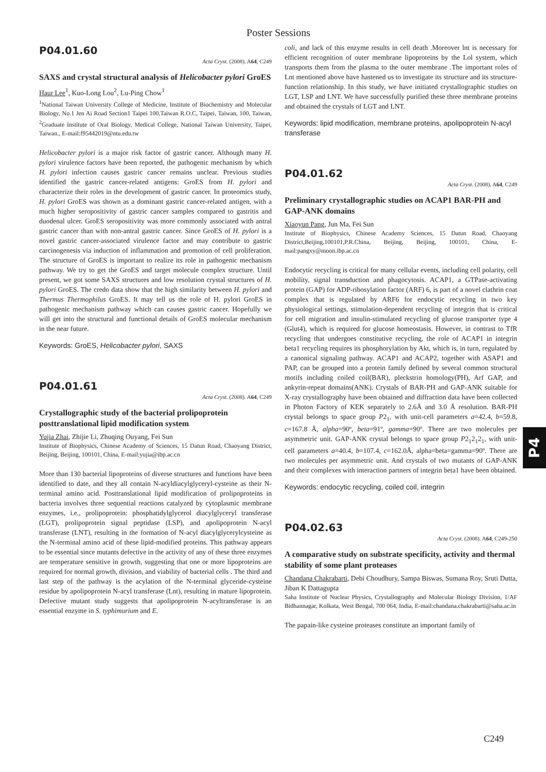Poster Sessions
P04.01.60
Acta Cryst. (2008). A64, C249
SAXS and crystal structural analysis of Helicobacter pylori GroES
Haur Lee<sup>1</sup>, Kuo-Long Lou<sup>2</sup>, Lu-Ping Chow<sup>1</sup>
<sup>1</sup> National Taiwan University College of Medicine, Institute of Biochemistry and Molecular Biology, No.1 Jen Ai Road Section1 Taipei 100,Taiwan R.O.C, Taipei, Taiwan, 100, Taiwan, <sup>2</sup>Graduate Institute of Oral Biology, Medical College, National Taiwan University, Taipei, Taiwan., E-mail:f95442019@ntu.edu.tw
Helicobacter pylori is a major risk factor of gastric cancer. Although many H. pylori virulence factors have been reported, the pathogenic mechanism by which H. pylori infection causes gastric cancer remains unclear. Previous studies identified the gastric cancer-related antigens: GroES from H. pylori and characterize their roles in the development of gastric cancer. In proteomics study, H. pylori GroES was shown as a dominant gastric cancer-related antigen, with a much higher seropositivity of gastric cancer samples compared to gastritis and duodenal ulcer. GroES seropositivity was more commonly associated with antral gastric cancer than with non-antral gastric cancer. Since GroES of H. pylori is a novel gastric cancer-associated virulence factor and may contribute to gastric carcinogenesis via induction of inflammation and promotion of cell proliferation. The structure of GroES is important to realize its role in pathogenic mechanism pathway. We try to get the GroES and target molecule complex structure. Until present, we got some SAXS structures and low resolution crystal structures of H. pylori GroES. The credo data show that the high similarity between H. pylori and Thermus Thermophilus GroES. It may tell us the role of H. pylori GroES in pathogenic mechanism pathway which can causes gastric cancer. Hopefully we will get into the structural and functional details of GroES molecular mechanism in the near future.
Keywords: GroES, Helicobacter pylori, SAXS
P04.01.61
Acta Cryst. (2008). A64, C249
Crystallographic study of the bacterial prolipoprotein posttranslational lipid modification system
Yujia Zhai, Zhijie Li, Zhuqing Ouyang, Fei Sun
Institute of Biophysics, Chinese Academy of Sciences, 15 Datun Road, Chaoyang District, Beijing, Beijing, 100101, China, E-mail:yujia@ibp.ac.cn
More than 130 bacterial lipoproteins of diverse structures and functions have been identified to date, and they all contain N-acyldiacylglyceryl-cysteine as their N-terminal amino acid. Posttranslational lipid modification of prolipoproteins in bacteria involves three sequential reactions catalyzed by cytoplasmic membrane enzymes, i.e., prolipoprotein: phosphatidylglycerol diacylglyceryl transferase (LGT), prolipoprotein signal peptidase (LSP), and apolipoprotein N-acyl transferase (LNT), resulting in the formation of N-acyl diacylglycerylcysteine as the N-terminal amino acid of these lipid-modified proteins. This pathway appears to be essential since mutants defective in the activity of any of these three enzymes are temperature sensitive in growth, suggesting that one or more lipoproteins are required for normal growth, division, and viability of bacterial cells . The third and last step of the pathway is the acylation of the N-terminal glyceride-cysteine residue by apolipoprotein N-acyl transferase (Lnt), resulting in mature lipoprotein. Defective mutant study suggests that apolipoprotein N-acyltransferase is an essential enzyme in S. typhimurium and E.
coli, and lack of this enzyme results in cell death .Moreover lnt is necessary for efficient recognition of outer membrane lipoproteins by the Lol system, which transports them from the plasma to the outer membrane .The important roles of Lnt mentioned above have hastened us to investigate its structure and its structure-function relationship. In this study, we have initiated crystallographic studies on LGT, LSP and LNT. We have successfully purified these three membrane proteins and obtained the crystals of LGT and LNT.
Keywords: lipid modification, membrane proteins, apolipoprotein N-acyl transferase
P04.01.62
Acta Cryst. (2008). A64, C249
Preliminary crystallographic studies on ACAP1 BAR-PH and GAP-ANK domains
Xiaoyun Pang, Jun Ma, Fei Sun
Institute of Biophysics, Chinese Academy Sciences, 15 Datun Road, Chaoyang District,Beijing,100101,P.R.China, Beijing, Beijing, 100101, China, E-mail:pangxy@moon.ibp.ac.cn
Endocytic recycling is critical for many cellular events, including cell polarity, cell mobility, signal transduction and phagocytosis. ACAP1, a GTPase-activating protein (GAP) for ADP-ribosylation factor (ARF) 6, is part of a novel clathrin coat complex that is regulated by ARF6 for endocytic recycling in two key physiological settings, stimulation-dependent recycling of integrin that is critical for cell migration and insulin-stimulated recycling of glucose transporter type 4 (Glut4), which is required for glucose homeostasis. However, in contrast to TfR recycling that undergoes constitutive recycling, the role of ACAP1 in integrin beta1 recycling requires its phosphorylation by Akt, which is, in turn, regulated by a canonical signaling pathway. ACAP1 and ACAP2, together with ASAP1 and PAP, can be grouped into a protein family defined by several common structural motifs including coiled coil(BAR), pleckstrin homology(PH), Arf GAP, and ankyrin-repeat domains(ANK). Crystals of BAR-PH and GAP-ANK suitable for X-ray crystallography have been obtained and diffraction data have been collected in Photon Factory of KEK separately to 2.6Å and 3.0 Å resolution. BAR-PH crystal belongs to space group P2<sub>1</sub>, with unit-cell parameters a=42.4, b=59.8, c=167.8 Å, alpha=90º, beta=91º, gamma=90º. There are two molecules per asymmetric unit. GAP-ANK crystal belongs to space group P2<sub>1</sub>2<sub>1</sub>2<sub>1</sub>, with unit-cell parameters a=40.4, b=107.4, c=162.0Å, alpha=beta=gamma=90º. There are two molecules per asymmetric unit. And crystals of two mutants of GAP-ANK and their complexes with interaction partners of integrin beta1 have been obtained.
Keywords: endocytic recycling, coiled coil, integrin
P04.02.63
Acta Cryst. (2008). A64, C249-250
A comparative study on substrate specificity, activity and thermal stability of some plant proteases
Chandana Chakrabarti, Debi Choudhury, Sampa Biswas, Sumana Roy, Sruti Dutta, Jiban K Dattagupta
Saha Institute of Nuclear Physics, Crystallography and Molecular Biology Division, 1/AF Bidhannagar, Kolkata, West Bengal, 700 064, India, E-mail:chandana.chakrabarti@saha.ac.in
The papain-like cysteine proteases constitute an important family of
P4
C249